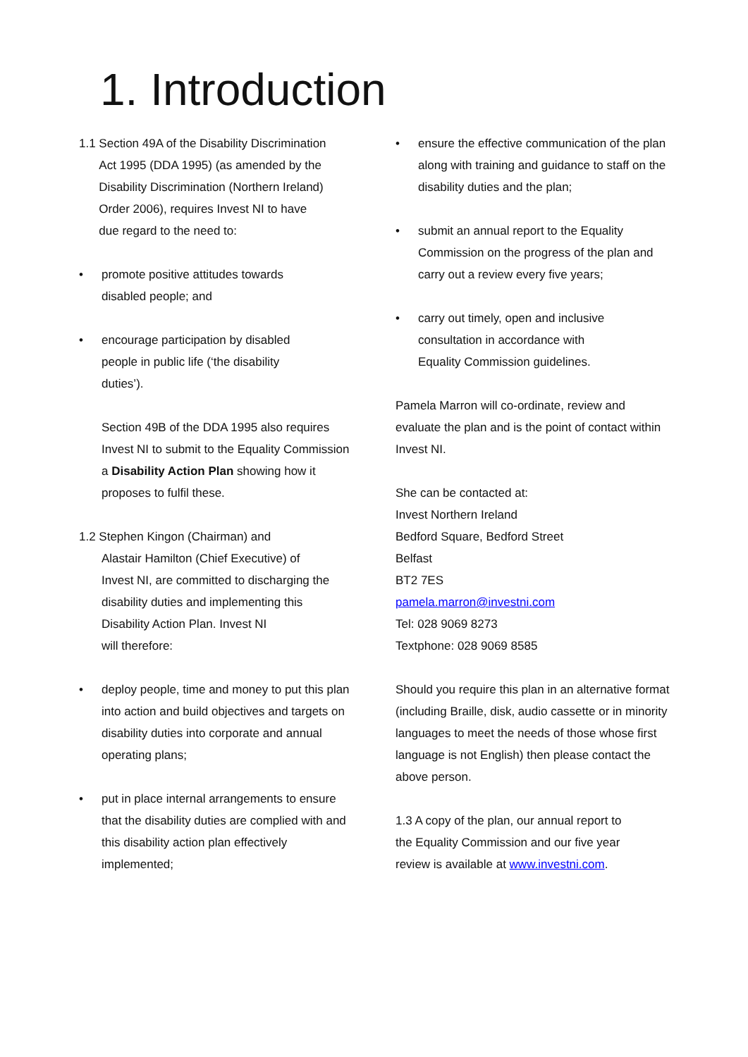1. Introduction
1.1 Section 49A of the Disability Discrimination
Act 1995 (DDA 1995) (as amended by the
Disability Discrimination (Northern Ireland)
Order 2006), requires Invest NI to have
due regard to the need to:
• promote positive attitudes towards
disabled people; and
• encourage participation by disabled
people in public life (‘the disability
duties’).
Section 49B of the DDA 1995 also requires Invest NI to submit to the Equality Commission a Disability Action Plan showing how it proposes to fulfil these.
1.2 Stephen Kingon (Chairman) and
Alastair Hamilton (Chief Executive) of
Invest NI, are committed to discharging the
disability duties and implementing this
Disability Action Plan. Invest NI
will therefore:
• deploy people, time and money to put this plan into action and build objectives and targets on disability duties into corporate and annual operating plans;
• put in place internal arrangements to ensure that the disability duties are complied with and this disability action plan effectively implemented;
• ensure the effective communication of the plan along with training and guidance to staff on the disability duties and the plan;
• submit an annual report to the Equality Commission on the progress of the plan and carry out a review every five years;
• carry out timely, open and inclusive
consultation in accordance with
Equality Commission guidelines.
Pamela Marron will co-ordinate, review and evaluate the plan and is the point of contact within Invest NI.
She can be contacted at:
Invest Northern Ireland
Bedford Square, Bedford Street
Belfast
BT2 7ES
pamela.marron@investni.com
Tel: 028 9069 8273
Textphone: 028 9069 8585
Should you require this plan in an alternative format (including Braille, disk, audio cassette or in minority languages to meet the needs of those whose first language is not English) then please contact the above person.
1.3 A copy of the plan, our annual report to
the Equality Commission and our five year
review is available at www.investni.com.